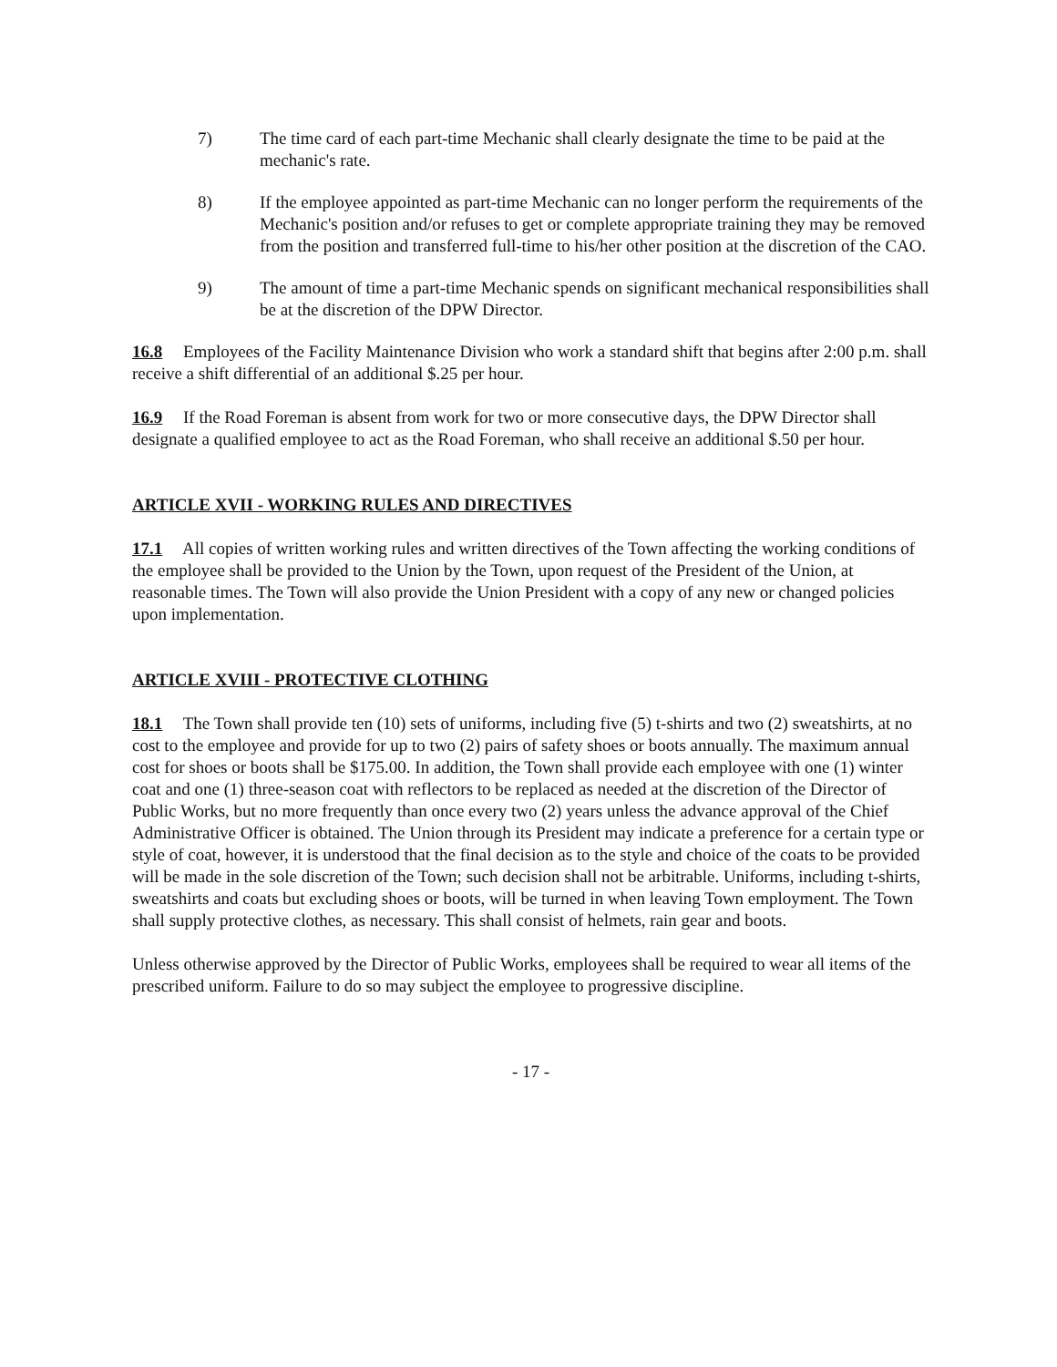7) The time card of each part-time Mechanic shall clearly designate the time to be paid at the mechanic's rate.
8) If the employee appointed as part-time Mechanic can no longer perform the requirements of the Mechanic's position and/or refuses to get or complete appropriate training they may be removed from the position and transferred full-time to his/her other position at the discretion of the CAO.
9) The amount of time a part-time Mechanic spends on significant mechanical responsibilities shall be at the discretion of the DPW Director.
16.8 Employees of the Facility Maintenance Division who work a standard shift that begins after 2:00 p.m. shall receive a shift differential of an additional $.25 per hour.
16.9 If the Road Foreman is absent from work for two or more consecutive days, the DPW Director shall designate a qualified employee to act as the Road Foreman, who shall receive an additional $.50 per hour.
ARTICLE XVII - WORKING RULES AND DIRECTIVES
17.1 All copies of written working rules and written directives of the Town affecting the working conditions of the employee shall be provided to the Union by the Town, upon request of the President of the Union, at reasonable times. The Town will also provide the Union President with a copy of any new or changed policies upon implementation.
ARTICLE XVIII - PROTECTIVE CLOTHING
18.1 The Town shall provide ten (10) sets of uniforms, including five (5) t-shirts and two (2) sweatshirts, at no cost to the employee and provide for up to two (2) pairs of safety shoes or boots annually. The maximum annual cost for shoes or boots shall be $175.00. In addition, the Town shall provide each employee with one (1) winter coat and one (1) three-season coat with reflectors to be replaced as needed at the discretion of the Director of Public Works, but no more frequently than once every two (2) years unless the advance approval of the Chief Administrative Officer is obtained. The Union through its President may indicate a preference for a certain type or style of coat, however, it is understood that the final decision as to the style and choice of the coats to be provided will be made in the sole discretion of the Town; such decision shall not be arbitrable. Uniforms, including t-shirts, sweatshirts and coats but excluding shoes or boots, will be turned in when leaving Town employment. The Town shall supply protective clothes, as necessary. This shall consist of helmets, rain gear and boots.
Unless otherwise approved by the Director of Public Works, employees shall be required to wear all items of the prescribed uniform. Failure to do so may subject the employee to progressive discipline.
- 17 -